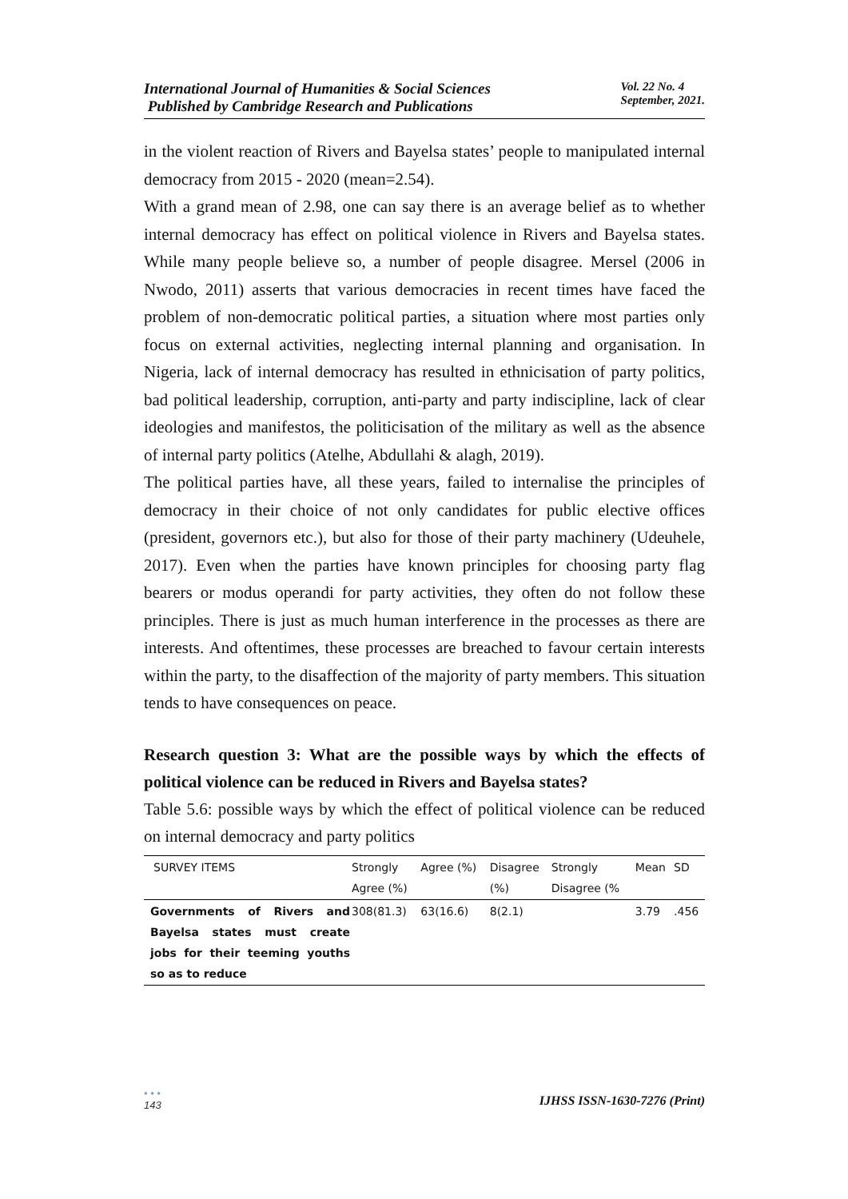International Journal of Humanities & Social Sciences
Published by Cambridge Research and Publications
Vol. 22 No. 4
September, 2021.
in the violent reaction of Rivers and Bayelsa states’ people to manipulated internal democracy from 2015 - 2020 (mean=2.54).
With a grand mean of 2.98, one can say there is an average belief as to whether internal democracy has effect on political violence in Rivers and Bayelsa states. While many people believe so, a number of people disagree. Mersel (2006 in Nwodo, 2011) asserts that various democracies in recent times have faced the problem of non-democratic political parties, a situation where most parties only focus on external activities, neglecting internal planning and organisation. In Nigeria, lack of internal democracy has resulted in ethnicisation of party politics, bad political leadership, corruption, anti-party and party indiscipline, lack of clear ideologies and manifestos, the politicisation of the military as well as the absence of internal party politics (Atelhe, Abdullahi & alagh, 2019).
The political parties have, all these years, failed to internalise the principles of democracy in their choice of not only candidates for public elective offices (president, governors etc.), but also for those of their party machinery (Udeuhele, 2017). Even when the parties have known principles for choosing party flag bearers or modus operandi for party activities, they often do not follow these principles. There is just as much human interference in the processes as there are interests. And oftentimes, these processes are breached to favour certain interests within the party, to the disaffection of the majority of party members. This situation tends to have consequences on peace.
Research question 3: What are the possible ways by which the effects of political violence can be reduced in Rivers and Bayelsa states?
Table 5.6: possible ways by which the effect of political violence can be reduced on internal democracy and party politics
| SURVEY ITEMS | Strongly Agree (%) | Agree (%) | Disagree (%) | Strongly Disagree (% | Mean | SD |
| --- | --- | --- | --- | --- | --- | --- |
| Governments of Rivers and Bayelsa states must create jobs for their teeming youths so as to reduce | 308(81.3) | 63(16.6) | 8(2.1) | | 3.79 | .456 |
• • •
143
IJHSS ISSN-1630-7276 (Print)